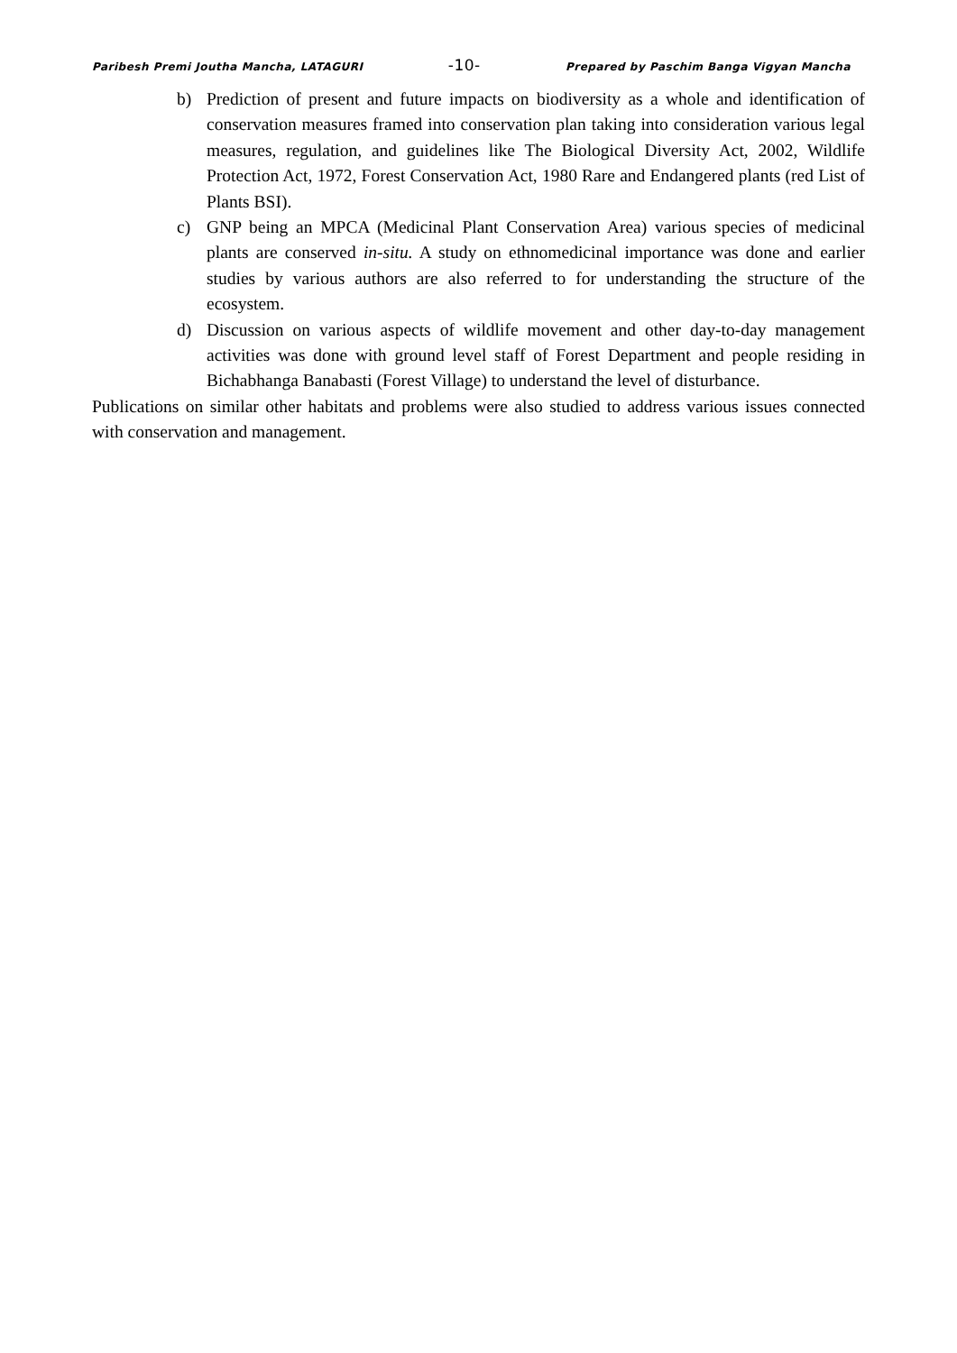Paribesh Premi Joutha Mancha, LATAGURI -10- Prepared by Paschim Banga Vigyan Mancha
b) Prediction of present and future impacts on biodiversity as a whole and identification of conservation measures framed into conservation plan taking into consideration various legal measures, regulation, and guidelines like The Biological Diversity Act, 2002, Wildlife Protection Act, 1972, Forest Conservation Act, 1980 Rare and Endangered plants (red List of Plants BSI).
c) GNP being an MPCA (Medicinal Plant Conservation Area) various species of medicinal plants are conserved in-situ. A study on ethnomedicinal importance was done and earlier studies by various authors are also referred to for understanding the structure of the ecosystem.
d) Discussion on various aspects of wildlife movement and other day-to-day management activities was done with ground level staff of Forest Department and people residing in Bichabhanga Banabasti (Forest Village) to understand the level of disturbance.
Publications on similar other habitats and problems were also studied to address various issues connected with conservation and management.